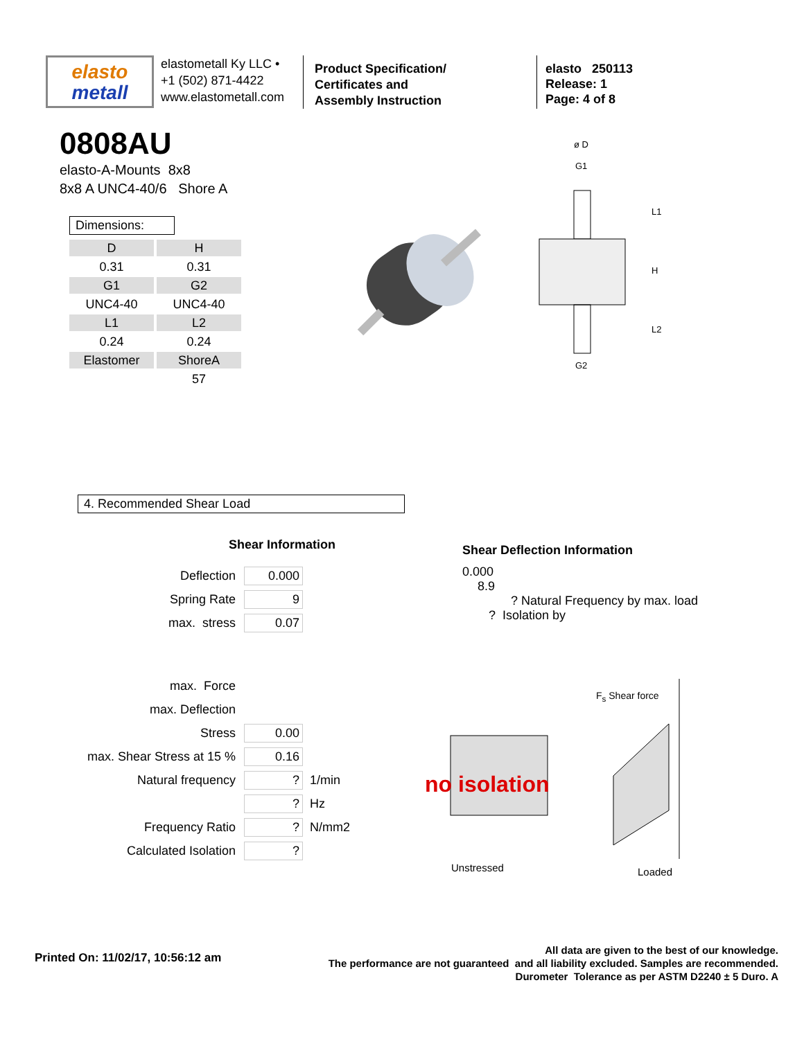elasto
metall
elastometall Ky LLC •
+1 (502) 871-4422
www.elastometall.com
Product Specification/
Certificates and
Assembly Instruction
elasto 250113
Release: 1
Page: 4 of 8
0808AU
elasto-A-Mounts 8x8
8x8 A UNC4-40/6 Shore A
Dimensions:
| D | H |
| 0.31 | 0.31 |
| G1 | G2 |
| UNC4-40 | UNC4-40 |
| L1 | L2 |
| 0.24 | 0.24 |
| Elastomer | ShoreA |
| | 57 |
ø D
G1
G2
L1
H
L2
4. Recommended Shear Load
Shear Information
Deflection 0.000
Spring Rate 9
max. stress 0.07
Shear Deflection Information
0.000
8.9
? Natural Frequency by max. load
? Isolation by
max. Force
max. Deflection
Stress 0.00
max. Shear Stress at 15 % 0.16
Natural frequency? 1/min
? Hz
Frequency Ratio? N/mm2
Calculated Isolation?
F<sub>s</sub> Shear force
no isolation
Unstressed Loaded
Printed On: 11/02/17, 10:56:12 am
All data are given to the best of our knowledge.
The performance are not guaranteed and all liability excluded. Samples are recommended.
Durometer Tolerance as per ASTM D2240 ± 5 Duro. A